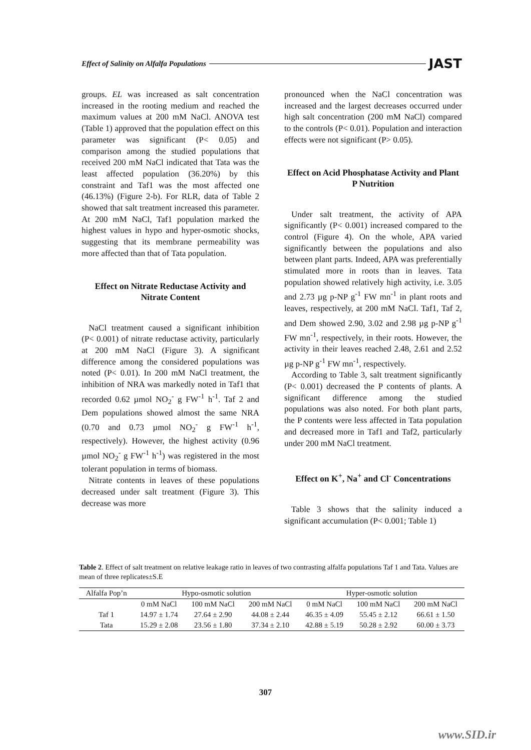Effect of Salinity on Alfalfa Populations JAST
groups. EL was increased as salt concentration increased in the rooting medium and reached the maximum values at 200 mM NaCl. ANOVA test (Table 1) approved that the population effect on this parameter was significant (P< 0.05) and comparison among the studied populations that received 200 mM NaCl indicated that Tata was the least affected population (36.20%) by this constraint and Taf1 was the most affected one (46.13%) (Figure 2-b). For RLR, data of Table 2 showed that salt treatment increased this parameter. At 200 mM NaCl, Taf1 population marked the highest values in hypo and hyper-osmotic shocks, suggesting that its membrane permeability was more affected than that of Tata population.
Effect on Nitrate Reductase Activity and Nitrate Content
NaCl treatment caused a significant inhibition (P< 0.001) of nitrate reductase activity, particularly at 200 mM NaCl (Figure 3). A significant difference among the considered populations was noted (P< 0.01). In 200 mM NaCl treatment, the inhibition of NRA was markedly noted in Taf1 that recorded 0.62 µmol NO<sub>2</sub><sup>-</sup> g FW<sup>-1</sup> h<sup>-1</sup>. Taf 2 and Dem populations showed almost the same NRA (0.70 and 0.73 µmol NO<sub>2</sub><sup>-</sup> g FW<sup>-1</sup> h<sup>-1</sup>, respectively). However, the highest activity (0.96 µmol NO<sub>2</sub><sup>-</sup> g FW<sup>-1</sup> h<sup>-1</sup>) was registered in the most tolerant population in terms of biomass.
Nitrate contents in leaves of these populations decreased under salt treatment (Figure 3). This decrease was more
pronounced when the NaCl concentration was increased and the largest decreases occurred under high salt concentration (200 mM NaCl) compared to the controls (P< 0.01). Population and interaction effects were not significant (P> 0.05).
Effect on Acid Phosphatase Activity and Plant P Nutrition
Under salt treatment, the activity of APA significantly (P< 0.001) increased compared to the control (Figure 4). On the whole, APA varied significantly between the populations and also between plant parts. Indeed, APA was preferentially stimulated more in roots than in leaves. Tata population showed relatively high activity, i.e. 3.05 and 2.73 µg p-NP g<sup>-1</sup> FW mn<sup>-1</sup> in plant roots and leaves, respectively, at 200 mM NaCl. Taf1, Taf 2, and Dem showed 2.90, 3.02 and 2.98 µg p-NP g<sup>-1</sup> FW mn<sup>-1</sup>, respectively, in their roots. However, the activity in their leaves reached 2.48, 2.61 and 2.52 µg p-NP g<sup>-1</sup> FW mn<sup>-1</sup>, respectively.
According to Table 3, salt treatment significantly (P< 0.001) decreased the P contents of plants. A significant difference among the studied populations was also noted. For both plant parts, the P contents were less affected in Tata population and decreased more in Taf1 and Taf2, particularly under 200 mM NaCl treatment.
Effect on K<sup>+</sup>, Na<sup>+</sup> and Cl<sup>-</sup> Concentrations
Table 3 shows that the salinity induced a significant accumulation (P< 0.001; Table 1)
Table 2. Effect of salt treatment on relative leakage ratio in leaves of two contrasting alfalfa populations Taf 1 and Tata. Values are mean of three replicates±S.E
| Alfalfa Pop’n | Hypo-osmotic solution | | | Hyper-osmotic solution | | |
| --- | --- | --- | --- | --- | --- | --- |
| | 0 mM NaCl | 100 mM NaCl | 200 mM NaCl | 0 mM NaCl | 100 mM NaCl | 200 mM NaCl |
| Taf 1 | 14.97 ± 1.74 | 27.64 ± 2.90 | 44.08 ± 2.44 | 46.35 ± 4.09 | 55.45 ± 2.12 | 66.61 ± 1.50 |
| Tata | 15.29 ± 2.08 | 23.56 ± 1.80 | 37.34 ± 2.10 | 42.88 ± 5.19 | 50.28 ± 2.92 | 60.00 ± 3.73 |
307
www.SID.ir